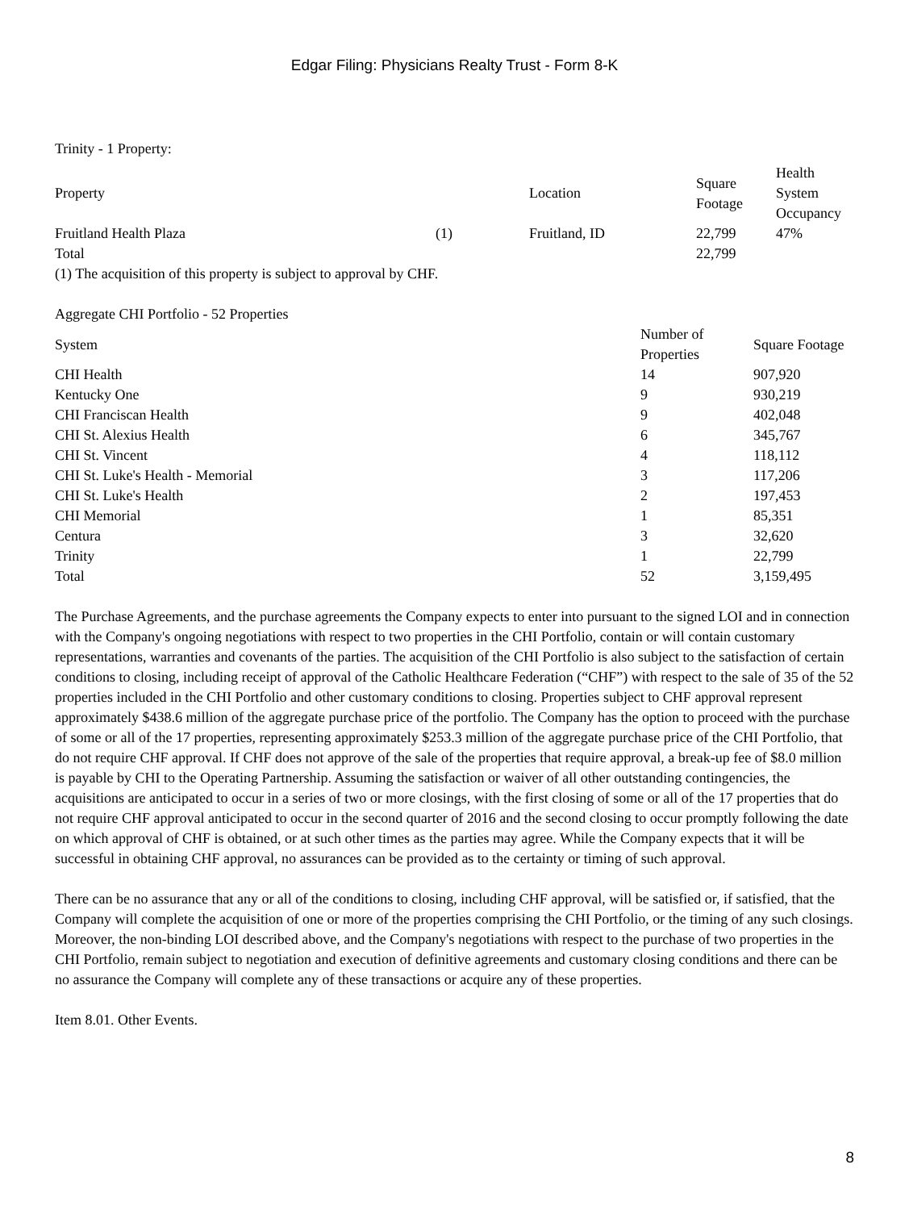Edgar Filing: Physicians Realty Trust - Form 8-K
Trinity - 1 Property:
| Property | | Location | Square Footage | Health System Occupancy |
| --- | --- | --- | --- | --- |
| Fruitland Health Plaza | (1) | Fruitland, ID | 22,799 | 47% |
| Total | | | 22,799 | |
(1) The acquisition of this property is subject to approval by CHF.
Aggregate CHI Portfolio - 52 Properties
| System | Number of Properties | Square Footage |
| --- | --- | --- |
| CHI Health | 14 | 907,920 |
| Kentucky One | 9 | 930,219 |
| CHI Franciscan Health | 9 | 402,048 |
| CHI St. Alexius Health | 6 | 345,767 |
| CHI St. Vincent | 4 | 118,112 |
| CHI St. Luke's Health - Memorial | 3 | 117,206 |
| CHI St. Luke's Health | 2 | 197,453 |
| CHI Memorial | 1 | 85,351 |
| Centura | 3 | 32,620 |
| Trinity | 1 | 22,799 |
| Total | 52 | 3,159,495 |
The Purchase Agreements, and the purchase agreements the Company expects to enter into pursuant to the signed LOI and in connection with the Company's ongoing negotiations with respect to two properties in the CHI Portfolio, contain or will contain customary representations, warranties and covenants of the parties. The acquisition of the CHI Portfolio is also subject to the satisfaction of certain conditions to closing, including receipt of approval of the Catholic Healthcare Federation (“CHF”) with respect to the sale of 35 of the 52 properties included in the CHI Portfolio and other customary conditions to closing. Properties subject to CHF approval represent approximately $438.6 million of the aggregate purchase price of the portfolio. The Company has the option to proceed with the purchase of some or all of the 17 properties, representing approximately $253.3 million of the aggregate purchase price of the CHI Portfolio, that do not require CHF approval. If CHF does not approve of the sale of the properties that require approval, a break-up fee of $8.0 million is payable by CHI to the Operating Partnership. Assuming the satisfaction or waiver of all other outstanding contingencies, the acquisitions are anticipated to occur in a series of two or more closings, with the first closing of some or all of the 17 properties that do not require CHF approval anticipated to occur in the second quarter of 2016 and the second closing to occur promptly following the date on which approval of CHF is obtained, or at such other times as the parties may agree. While the Company expects that it will be successful in obtaining CHF approval, no assurances can be provided as to the certainty or timing of such approval.
There can be no assurance that any or all of the conditions to closing, including CHF approval, will be satisfied or, if satisfied, that the Company will complete the acquisition of one or more of the properties comprising the CHI Portfolio, or the timing of any such closings. Moreover, the non-binding LOI described above, and the Company's negotiations with respect to the purchase of two properties in the CHI Portfolio, remain subject to negotiation and execution of definitive agreements and customary closing conditions and there can be no assurance the Company will complete any of these transactions or acquire any of these properties.
Item 8.01. Other Events.
8